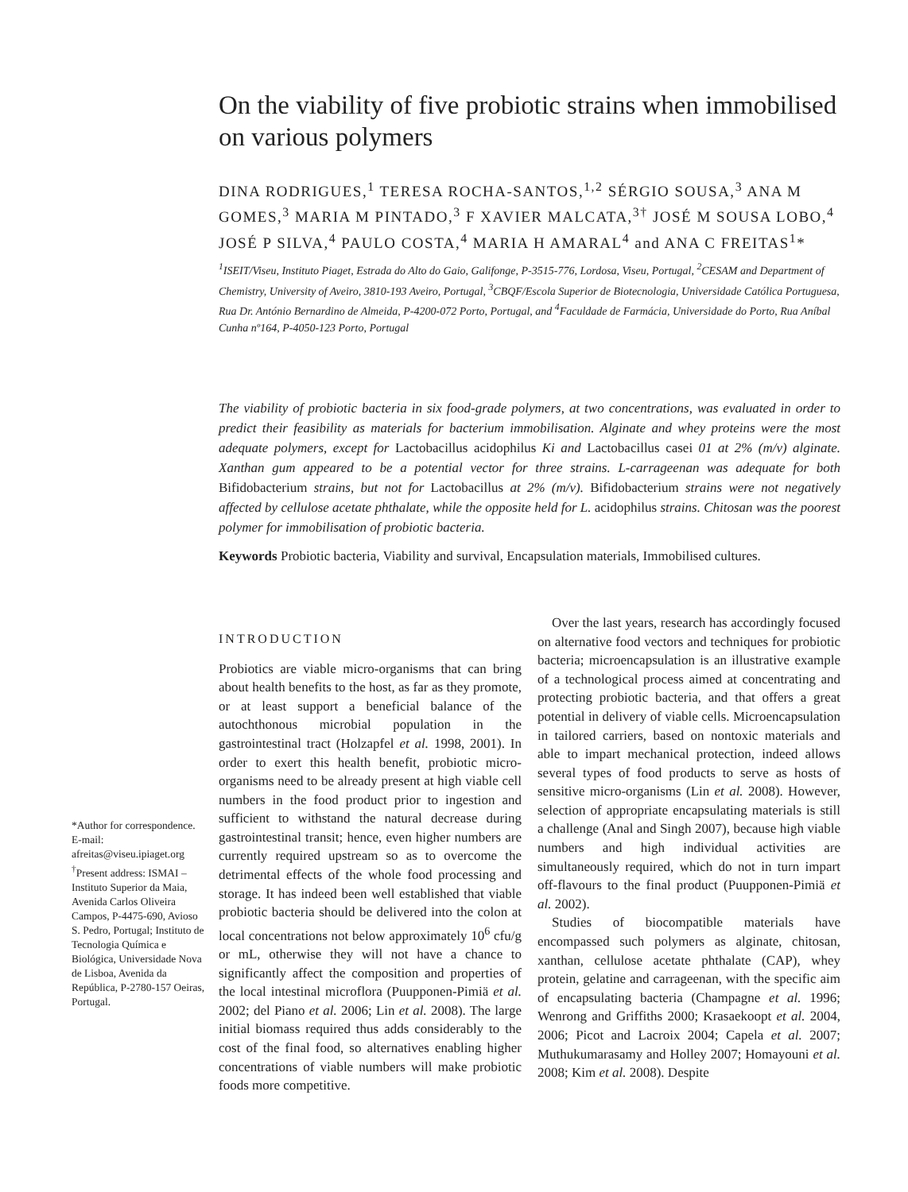*Author for correspondence. E-mail: afreitas@viseu.ipiaget.org <sup>†</sup>Present address: ISMAI – Instituto Superior da Maia, Avenida Carlos Oliveira Campos, P-4475-690, Avioso S. Pedro, Portugal; Instituto de Tecnologia Química e Biológica, Universidade Nova de Lisboa, Avenida da República, P-2780-157 Oeiras, Portugal.
On the viability of five probiotic strains when immobilised on various polymers
DINA RODRIGUES,<sup>1</sup> TERESA ROCHA-SANTOS,<sup>1,2</sup> SÉRGIO SOUSA,<sup>3</sup> ANA M GOMES,<sup>3</sup> MARIA M PINTADO,<sup>3</sup> F XAVIER MALCATA,<sup>3†</sup> JOSÉ M SOUSA LOBO,<sup>4</sup> JOSÉ P SILVA,<sup>4</sup> PAULO COSTA,<sup>4</sup> MARIA H AMARAL<sup>4</sup> and ANA C FREITAS<sup>1</sup>*
<sup>1</sup> ISEIT/Viseu, Instituto Piaget, Estrada do Alto do Gaio, Galifonge, P-3515-776, Lordosa, Viseu, Portugal, <sup>2</sup>CESAM and Department of Chemistry, University of Aveiro, 3810-193 Aveiro, Portugal, <sup>3</sup>CBQF/Escola Superior de Biotecnologia, Universidade Católica Portuguesa, Rua Dr. António Bernardino de Almeida, P-4200-072 Porto, Portugal, and <sup>4</sup>Faculdade de Farmácia, Universidade do Porto, Rua Aníbal Cunha nº164, P-4050-123 Porto, Portugal
The viability of probiotic bacteria in six food-grade polymers, at two concentrations, was evaluated in order to predict their feasibility as materials for bacterium immobilisation. Alginate and whey proteins were the most adequate polymers, except for Lactobacillus acidophilus Ki and Lactobacillus casei 01 at 2% (m/v) alginate. Xanthan gum appeared to be a potential vector for three strains. L-carrageenan was adequate for both Bifidobacterium strains, but not for Lactobacillus at 2% (m/v). Bifidobacterium strains were not negatively affected by cellulose acetate phthalate, while the opposite held for L. acidophilus strains. Chitosan was the poorest polymer for immobilisation of probiotic bacteria.
Keywords Probiotic bacteria, Viability and survival, Encapsulation materials, Immobilised cultures.
INTRODUCTION
Probiotics are viable micro-organisms that can bring about health benefits to the host, as far as they promote, or at least support a beneficial balance of the autochthonous microbial population in the gastrointestinal tract (Holzapfel et al. 1998, 2001). In order to exert this health benefit, probiotic micro-organisms need to be already present at high viable cell numbers in the food product prior to ingestion and sufficient to withstand the natural decrease during gastrointestinal transit; hence, even higher numbers are currently required upstream so as to overcome the detrimental effects of the whole food processing and storage. It has indeed been well established that viable probiotic bacteria should be delivered into the colon at local concentrations not below approximately 10<sup>6</sup> cfu/g or mL, otherwise they will not have a chance to significantly affect the composition and properties of the local intestinal microflora (Puupponen-Pimiä et al. 2002; del Piano et al. 2006; Lin et al. 2008). The large initial biomass required thus adds considerably to the cost of the final food, so alternatives enabling higher concentrations of viable numbers will make probiotic foods more competitive.
Over the last years, research has accordingly focused on alternative food vectors and techniques for probiotic bacteria; microencapsulation is an illustrative example of a technological process aimed at concentrating and protecting probiotic bacteria, and that offers a great potential in delivery of viable cells. Microencapsulation in tailored carriers, based on nontoxic materials and able to impart mechanical protection, indeed allows several types of food products to serve as hosts of sensitive micro-organisms (Lin et al. 2008). However, selection of appropriate encapsulating materials is still a challenge (Anal and Singh 2007), because high viable numbers and high individual activities are simultaneously required, which do not in turn impart off-flavours to the final product (Puupponen-Pimiä et al. 2002).
Studies of biocompatible materials have encompassed such polymers as alginate, chitosan, xanthan, cellulose acetate phthalate (CAP), whey protein, gelatine and carrageenan, with the specific aim of encapsulating bacteria (Champagne et al. 1996; Wenrong and Griffiths 2000; Krasaekoopt et al. 2004, 2006; Picot and Lacroix 2004; Capela et al. 2007; Muthukumarasamy and Holley 2007; Homayouni et al. 2008; Kim et al. 2008). Despite